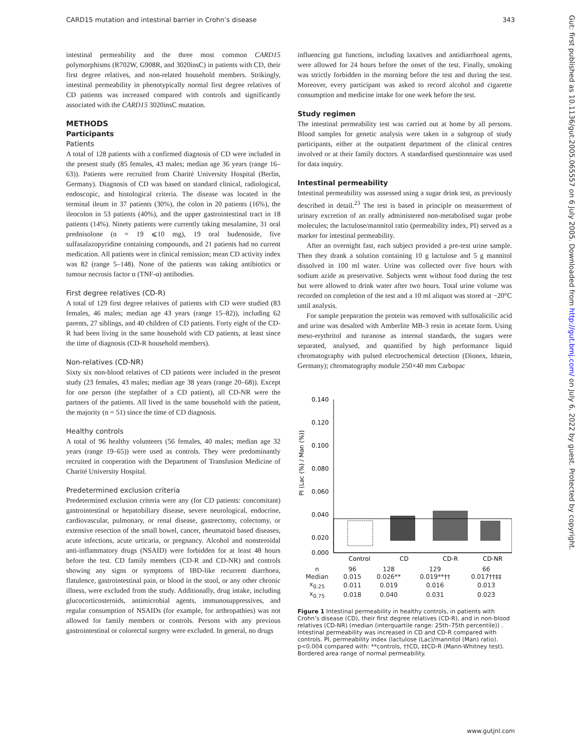CARD15 mutation and intestinal barrier in Crohn’s disease 343
intestinal permeability and the three most common CARD15 polymorphisms (R702W, G908R, and 3020insC) in patients with CD, their first degree relatives, and non-related household members. Strikingly, intestinal permeability in phenotypically normal first degree relatives of CD patients was increased compared with controls and significantly associated with the CARD15 3020insC mutation.
METHODS
Participants
Patients
A total of 128 patients with a confirmed diagnosis of CD were included in the present study (85 females, 43 males; median age 36 years (range 16–63)). Patients were recruited from Charité University Hospital (Berlin, Germany). Diagnosis of CD was based on standard clinical, radiological, endoscopic, and histological criteria. The disease was located in the terminal ileum in 37 patients (30%), the colon in 20 patients (16%), the ileocolon in 53 patients (40%), and the upper gastrointestinal tract in 18 patients (14%). Ninety patients were currently taking mesalamine, 31 oral prednisolone (n = 19 ⩽10 mg), 19 oral budenoside, five sulfasalazopyridine containing compounds, and 21 patients had no current medication. All patients were in clinical remission; mean CD activity index was 82 (range 5–148). None of the patients was taking antibiotics or tumour necrosis factor α (TNF-α) antibodies.
First degree relatives (CD-R)
A total of 129 first degree relatives of patients with CD were studied (83 females, 46 males; median age 43 years (range 15–82)), including 62 parents, 27 siblings, and 40 children of CD patients. Forty eight of the CD-R had been living in the same household with CD patients, at least since the time of diagnosis (CD-R household members).
Non-relatives (CD-NR)
Sixty six non-blood relatives of CD patients were included in the present study (23 females, 43 males; median age 38 years (range 20–68)). Except for one person (the stepfather of a CD patient), all CD-NR were the partners of the patients. All lived in the same household with the patient, the majority (n = 51) since the time of CD diagnosis.
Healthy controls
A total of 96 healthy volunteers (56 females, 40 males; median age 32 years (range 19–65)) were used as controls. They were predominantly recruited in cooperation with the Department of Transfusion Medicine of Charité University Hospital.
Predetermined exclusion criteria
Predetermined exclusion criteria were any (for CD patients: concomitant) gastrointestinal or hepatobiliary disease, severe neurological, endocrine, cardiovascular, pulmonary, or renal disease, gastrectomy, colectomy, or extensive resection of the small bowel, cancer, rheumatoid based diseases, acute infections, acute urticaria, or pregnancy. Alcohol and nonsteroidal anti-inflammatory drugs (NSAID) were forbidden for at least 48 hours before the test. CD family members (CD-R and CD-NR) and controls showing any signs or symptoms of IBD-like recurrent diarrhoea, flatulence, gastrointestinal pain, or blood in the stool, or any other chronic illness, were excluded from the study. Additionally, drug intake, including glucocorticosteroids, antimicrobial agents, immunosuppressives, and regular consumption of NSAIDs (for example, for arthropathies) was not allowed for family members or controls. Persons with any previous gastrointestinal or colorectal surgery were excluded. In general, no drugs
influencing gut functions, including laxatives and antidiarrhoeal agents, were allowed for 24 hours before the onset of the test. Finally, smoking was strictly forbidden in the morning before the test and during the test. Moreover, every participant was asked to record alcohol and cigarette consumption and medicine intake for one week before the test.
Study regimen
The intestinal permeability test was carried out at home by all persons. Blood samples for genetic analysis were taken in a subgroup of study participants, either at the outpatient department of the clinical centres involved or at their family doctors. A standardised questionnaire was used for data inquiry.
Intestinal permeability
Intestinal permeability was assessed using a sugar drink test, as previously described in detail.<sup>23</sup> The test is based in principle on measurement of urinary excretion of an orally administered non-metabolised sugar probe molecules; the lactulose/mannitol ratio (permeability index, PI) served as a marker for intestinal permeability.
After an overnight fast, each subject provided a pre-test urine sample. Then they drank a solution containing 10 g lactulose and 5 g mannitol dissolved in 100 ml water. Urine was collected over five hours with sodium azide as preservative. Subjects went without food during the test but were allowed to drink water after two hours. Total urine volume was recorded on completion of the test and a 10 ml aliquot was stored at −20°C until analysis.
For sample preparation the protein was removed with sulfosalicilic acid and urine was desalted with Amberlite MB-3 resin in acetate form. Using meso-erythritol and turanose as internal standards, the sugars were separated, analysed, and quantified by high performance liquid chromatography with pulsed electrochemical detection (Dionex, Idstein, Germany); chromatography module 250×40 mm Carbopac
PI (Lac (%) / Man (%))
0.140
0.120
0.100
0.080
0.060
0.040
0.020
0.000
Control
CD
CD-R
CD-NR
| n | 96 | 128 | 129 | 66 |
| Median | 0.015 | 0.026** | 0.019**†† | 0.017††‡‡ |
| x<sub>0.25</sub> | 0.011 | 0.019 | 0.016 | 0.013 |
| x<sub>0.75</sub> | 0.018 | 0.040 | 0.031 | 0.023 |
Figure 1 Intestinal permeability in healthy controls, in patients with Crohn’s disease (CD), their first degree relatives (CD-R), and in non-blood relatives (CD-NR) (median (interquartile range: 25th–75th percentile)) . Intestinal permeability was increased in CD and CD-R compared with controls. PI, permeability index (lactulose (Lac)/mannitol (Man) ratio). p<0.004 compared with: **controls, ††CD, ‡‡CD-R (Mann-Whitney test). Bordered area range of normal permeability.
www.gutjnl.com
Gut: first published as 10.1136/gut.2005.065557 on 6 July 2005. Downloaded from http://gut.bmj.com/ on July 6, 2022 by guest. Protected by copyright.